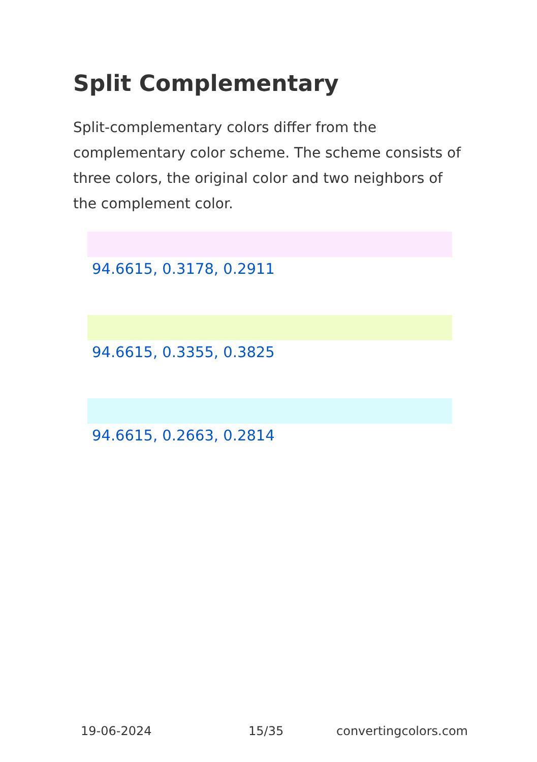Split Complementary
Split-complementary colors differ from the complementary color scheme. The scheme consists of three colors, the original color and two neighbors of the complement color.
94.6615, 0.3178, 0.2911
94.6615, 0.3355, 0.3825
94.6615, 0.2663, 0.2814
19-06-2024 15/35 convertingcolors.com